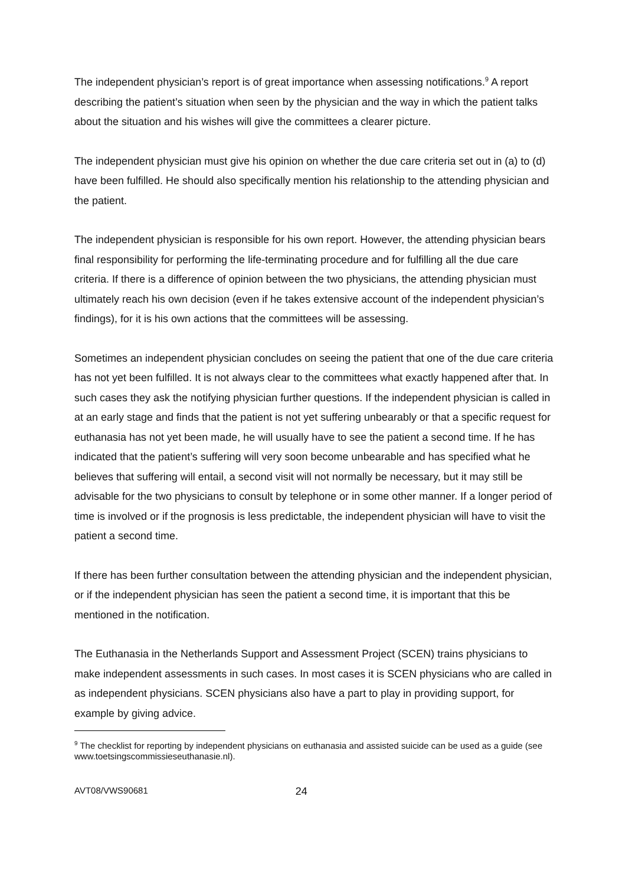The independent physician’s report is of great importance when assessing notifications.<sup>9</sup> A report describing the patient’s situation when seen by the physician and the way in which the patient talks about the situation and his wishes will give the committees a clearer picture.
The independent physician must give his opinion on whether the due care criteria set out in (a) to (d) have been fulfilled. He should also specifically mention his relationship to the attending physician and the patient.
The independent physician is responsible for his own report. However, the attending physician bears final responsibility for performing the life-terminating procedure and for fulfilling all the due care criteria. If there is a difference of opinion between the two physicians, the attending physician must ultimately reach his own decision (even if he takes extensive account of the independent physician’s findings), for it is his own actions that the committees will be assessing.
Sometimes an independent physician concludes on seeing the patient that one of the due care criteria has not yet been fulfilled. It is not always clear to the committees what exactly happened after that. In such cases they ask the notifying physician further questions. If the independent physician is called in at an early stage and finds that the patient is not yet suffering unbearably or that a specific request for euthanasia has not yet been made, he will usually have to see the patient a second time. If he has indicated that the patient’s suffering will very soon become unbearable and has specified what he believes that suffering will entail, a second visit will not normally be necessary, but it may still be advisable for the two physicians to consult by telephone or in some other manner. If a longer period of time is involved or if the prognosis is less predictable, the independent physician will have to visit the patient a second time.
If there has been further consultation between the attending physician and the independent physician, or if the independent physician has seen the patient a second time, it is important that this be mentioned in the notification.
The Euthanasia in the Netherlands Support and Assessment Project (SCEN) trains physicians to make independent assessments in such cases. In most cases it is SCEN physicians who are called in as independent physicians. SCEN physicians also have a part to play in providing support, for example by giving advice.
<sup>9</sup> The checklist for reporting by independent physicians on euthanasia and assisted suicide can be used as a guide (see www.toetsingscommissieseuthanasie.nl).
AVT08/VWS90681 24